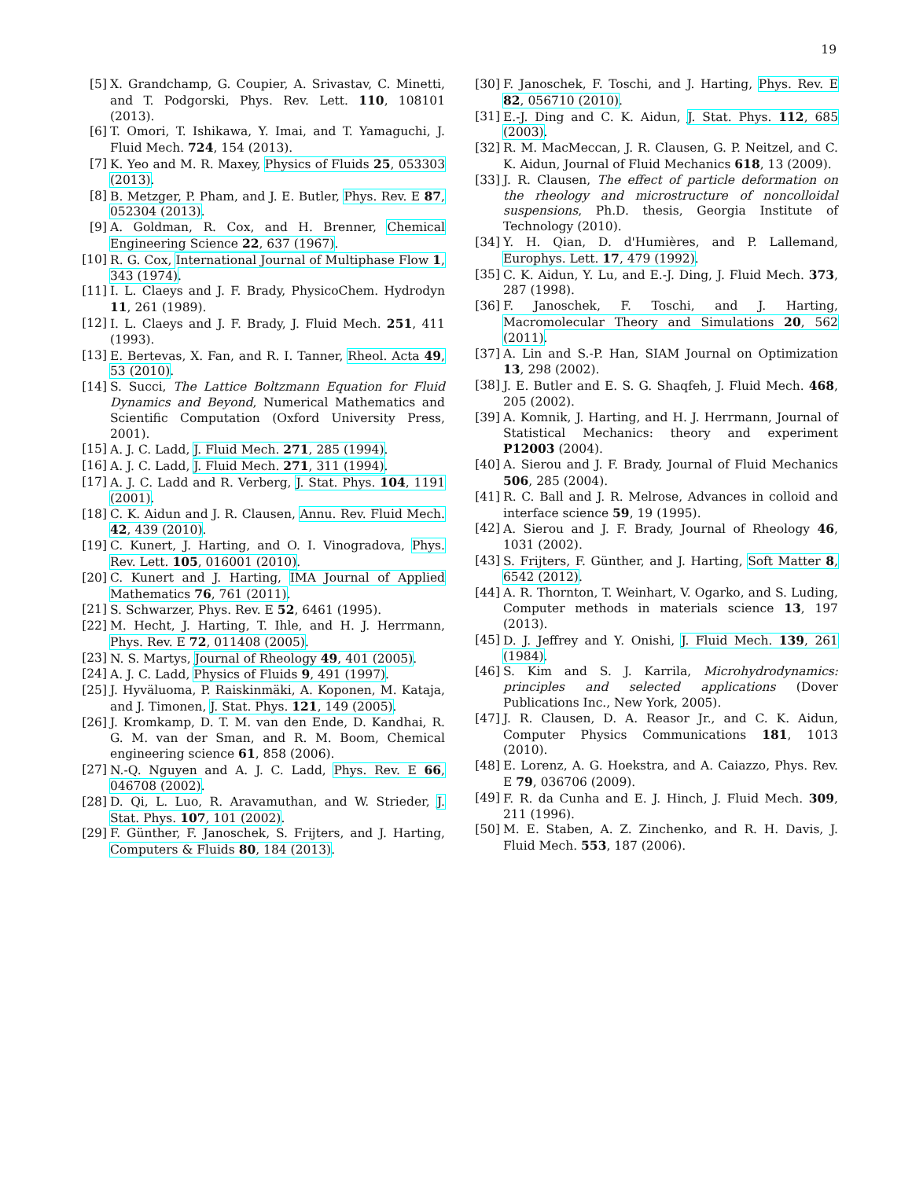19
[5] X. Grandchamp, G. Coupier, A. Srivastav, C. Minetti, and T. Podgorski, Phys. Rev. Lett. 110, 108101 (2013).
[6] T. Omori, T. Ishikawa, Y. Imai, and T. Yamaguchi, J. Fluid Mech. 724, 154 (2013).
[7] K. Yeo and M. R. Maxey, Physics of Fluids 25, 053303 (2013).
[8] B. Metzger, P. Pham, and J. E. Butler, Phys. Rev. E 87, 052304 (2013).
[9] A. Goldman, R. Cox, and H. Brenner, Chemical Engineering Science 22, 637 (1967).
[10] R. G. Cox, International Journal of Multiphase Flow 1, 343 (1974).
[11] I. L. Claeys and J. F. Brady, PhysicoChem. Hydrodyn 11, 261 (1989).
[12] I. L. Claeys and J. F. Brady, J. Fluid Mech. 251, 411 (1993).
[13] E. Bertevas, X. Fan, and R. I. Tanner, Rheol. Acta 49, 53 (2010).
[14] S. Succi, The Lattice Boltzmann Equation for Fluid Dynamics and Beyond, Numerical Mathematics and Scientific Computation (Oxford University Press, 2001).
[15] A. J. C. Ladd, J. Fluid Mech. 271, 285 (1994).
[16] A. J. C. Ladd, J. Fluid Mech. 271, 311 (1994).
[17] A. J. C. Ladd and R. Verberg, J. Stat. Phys. 104, 1191 (2001).
[18] C. K. Aidun and J. R. Clausen, Annu. Rev. Fluid Mech. 42, 439 (2010).
[19] C. Kunert, J. Harting, and O. I. Vinogradova, Phys. Rev. Lett. 105, 016001 (2010).
[20] C. Kunert and J. Harting, IMA Journal of Applied Mathematics 76, 761 (2011).
[21] S. Schwarzer, Phys. Rev. E 52, 6461 (1995).
[22] M. Hecht, J. Harting, T. Ihle, and H. J. Herrmann, Phys. Rev. E 72, 011408 (2005).
[23] N. S. Martys, Journal of Rheology 49, 401 (2005).
[24] A. J. C. Ladd, Physics of Fluids 9, 491 (1997).
[25] J. Hyväluoma, P. Raiskinmäki, A. Koponen, M. Kataja, and J. Timonen, J. Stat. Phys. 121, 149 (2005).
[26] J. Kromkamp, D. T. M. van den Ende, D. Kandhai, R. G. M. van der Sman, and R. M. Boom, Chemical engineering science 61, 858 (2006).
[27] N.-Q. Nguyen and A. J. C. Ladd, Phys. Rev. E 66, 046708 (2002).
[28] D. Qi, L. Luo, R. Aravamuthan, and W. Strieder, J. Stat. Phys. 107, 101 (2002).
[29] F. Günther, F. Janoschek, S. Frijters, and J. Harting, Computers & Fluids 80, 184 (2013).
[30] F. Janoschek, F. Toschi, and J. Harting, Phys. Rev. E 82, 056710 (2010).
[31] E.-J. Ding and C. K. Aidun, J. Stat. Phys. 112, 685 (2003).
[32] R. M. MacMeccan, J. R. Clausen, G. P. Neitzel, and C. K. Aidun, Journal of Fluid Mechanics 618, 13 (2009).
[33] J. R. Clausen, The effect of particle deformation on the rheology and microstructure of noncolloidal suspensions, Ph.D. thesis, Georgia Institute of Technology (2010).
[34] Y. H. Qian, D. d'Humières, and P. Lallemand, Europhys. Lett. 17, 479 (1992).
[35] C. K. Aidun, Y. Lu, and E.-J. Ding, J. Fluid Mech. 373, 287 (1998).
[36] F. Janoschek, F. Toschi, and J. Harting, Macromolecular Theory and Simulations 20, 562 (2011).
[37] A. Lin and S.-P. Han, SIAM Journal on Optimization 13, 298 (2002).
[38] J. E. Butler and E. S. G. Shaqfeh, J. Fluid Mech. 468, 205 (2002).
[39] A. Komnik, J. Harting, and H. J. Herrmann, Journal of Statistical Mechanics: theory and experiment P12003 (2004).
[40] A. Sierou and J. F. Brady, Journal of Fluid Mechanics 506, 285 (2004).
[41] R. C. Ball and J. R. Melrose, Advances in colloid and interface science 59, 19 (1995).
[42] A. Sierou and J. F. Brady, Journal of Rheology 46, 1031 (2002).
[43] S. Frijters, F. Günther, and J. Harting, Soft Matter 8, 6542 (2012).
[44] A. R. Thornton, T. Weinhart, V. Ogarko, and S. Luding, Computer methods in materials science 13, 197 (2013).
[45] D. J. Jeffrey and Y. Onishi, J. Fluid Mech. 139, 261 (1984).
[46] S. Kim and S. J. Karrila, Microhydrodynamics: principles and selected applications (Dover Publications Inc., New York, 2005).
[47] J. R. Clausen, D. A. Reasor Jr., and C. K. Aidun, Computer Physics Communications 181, 1013 (2010).
[48] E. Lorenz, A. G. Hoekstra, and A. Caiazzo, Phys. Rev. E 79, 036706 (2009).
[49] F. R. da Cunha and E. J. Hinch, J. Fluid Mech. 309, 211 (1996).
[50] M. E. Staben, A. Z. Zinchenko, and R. H. Davis, J. Fluid Mech. 553, 187 (2006).